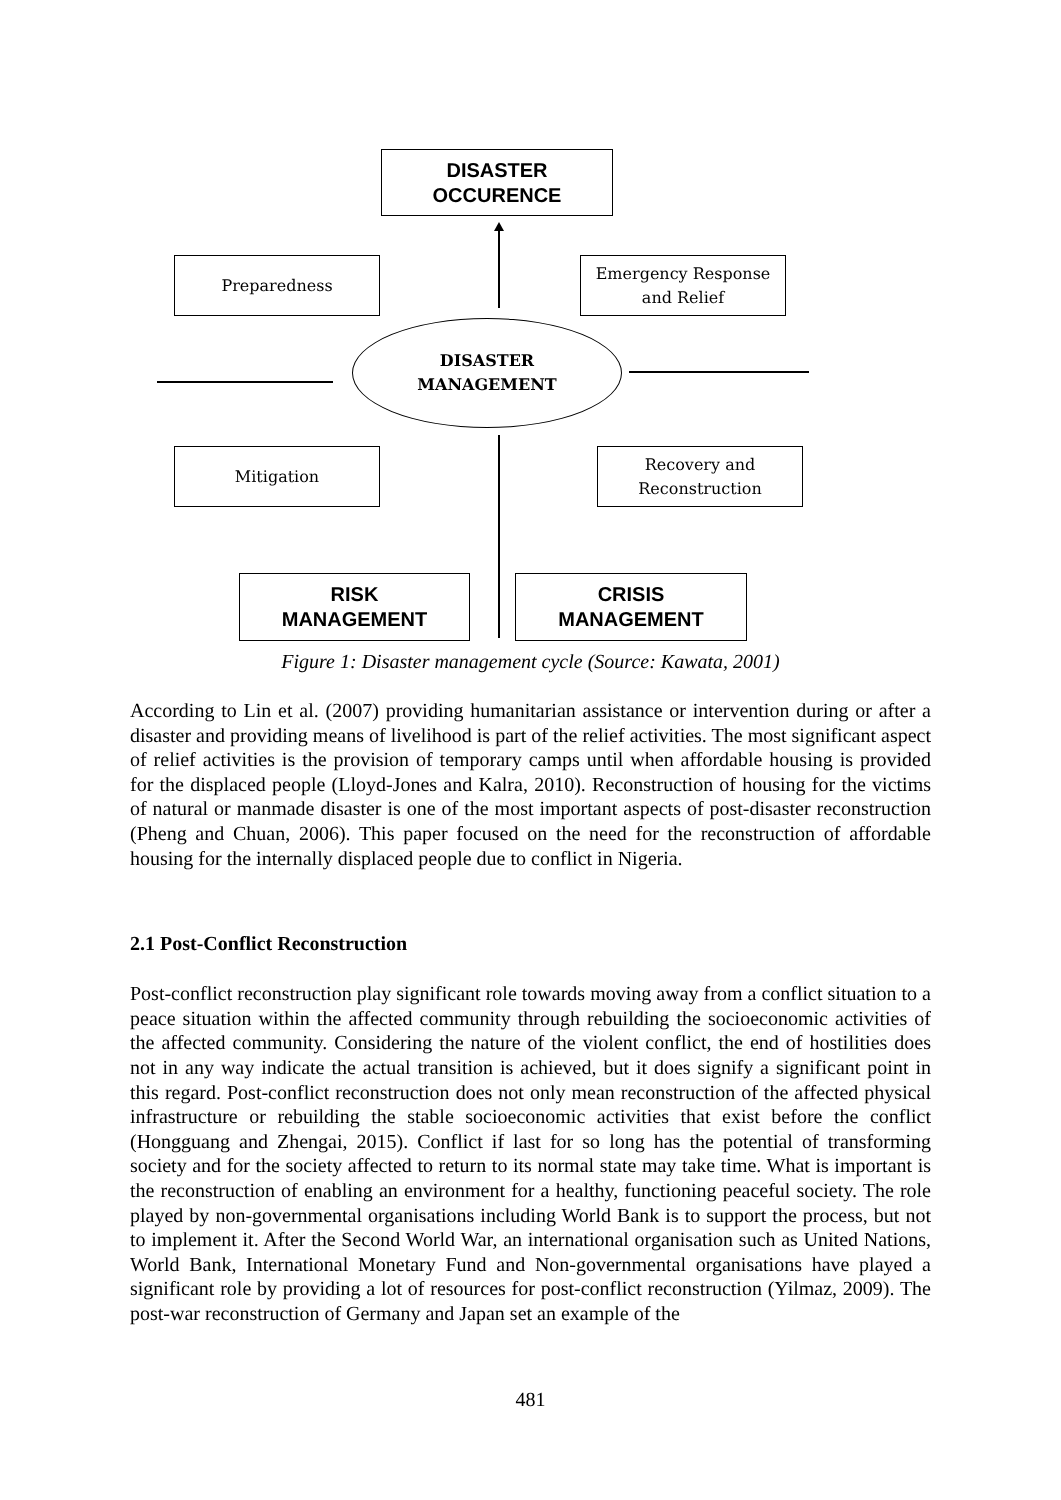DISASTER
OCCURENCE
Preparedness
Emergency Response
and Relief
DISASTER
MANAGEMENT
Mitigation
Recovery and
Reconstruction
RISK
MANAGEMENT
CRISIS
MANAGEMENT
Figure 1: Disaster management cycle (Source: Kawata, 2001)
According to Lin et al. (2007) providing humanitarian assistance or intervention during or after a disaster and providing means of livelihood is part of the relief activities. The most significant aspect of relief activities is the provision of temporary camps until when affordable housing is provided for the displaced people (Lloyd-Jones and Kalra, 2010). Reconstruction of housing for the victims of natural or manmade disaster is one of the most important aspects of post-disaster reconstruction (Pheng and Chuan, 2006). This paper focused on the need for the reconstruction of affordable housing for the internally displaced people due to conflict in Nigeria.
2.1 Post-Conflict Reconstruction
Post-conflict reconstruction play significant role towards moving away from a conflict situation to a peace situation within the affected community through rebuilding the socioeconomic activities of the affected community. Considering the nature of the violent conflict, the end of hostilities does not in any way indicate the actual transition is achieved, but it does signify a significant point in this regard. Post-conflict reconstruction does not only mean reconstruction of the affected physical infrastructure or rebuilding the stable socioeconomic activities that exist before the conflict (Hongguang and Zhengai, 2015). Conflict if last for so long has the potential of transforming society and for the society affected to return to its normal state may take time. What is important is the reconstruction of enabling an environment for a healthy, functioning peaceful society. The role played by non-governmental organisations including World Bank is to support the process, but not to implement it. After the Second World War, an international organisation such as United Nations, World Bank, International Monetary Fund and Non-governmental organisations have played a significant role by providing a lot of resources for post-conflict reconstruction (Yilmaz, 2009). The post-war reconstruction of Germany and Japan set an example of the
481